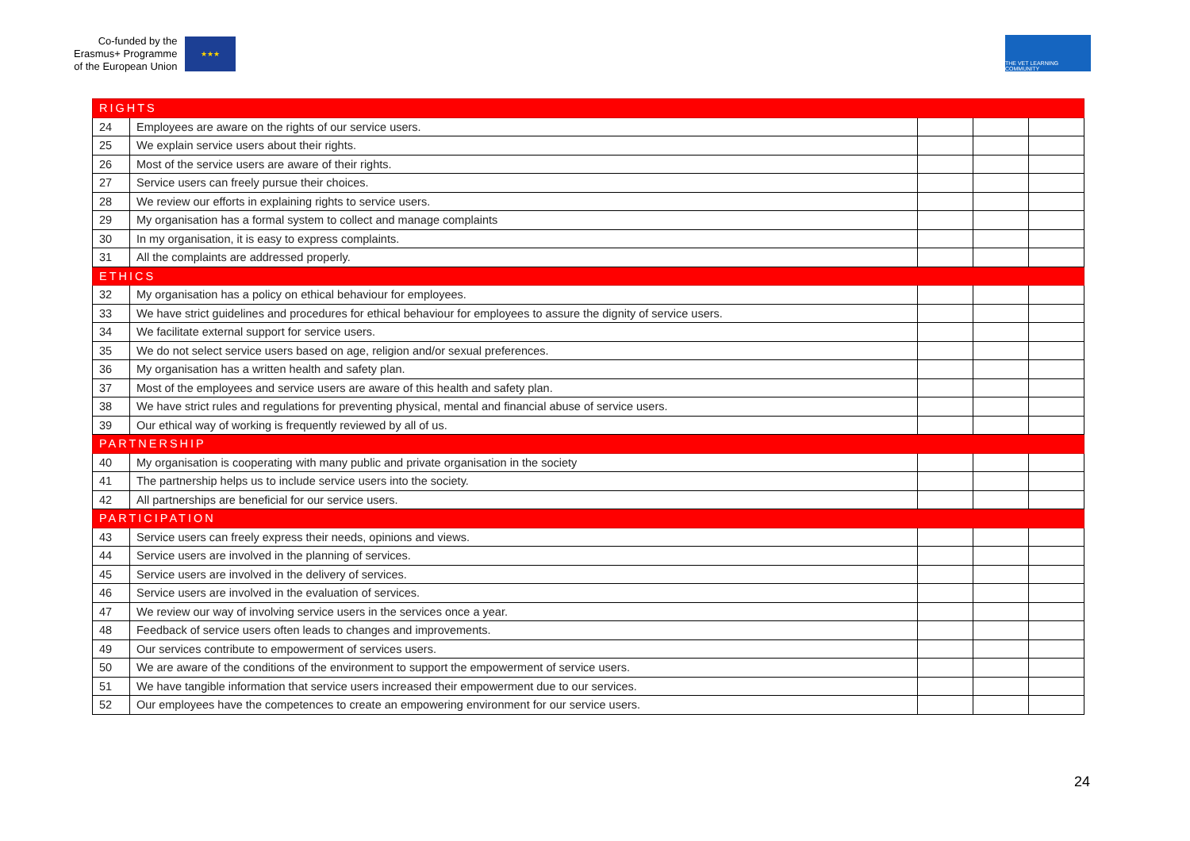Co-funded by the
Erasmus+ Programme
of the European Union
★★★
THE VET LEARNING COMMUNITY
| RIGHTS | | | | |
| 24 | Employees are aware on the rights of our service users. | | | |
| 25 | We explain service users about their rights. | | | |
| 26 | Most of the service users are aware of their rights. | | | |
| 27 | Service users can freely pursue their choices. | | | |
| 28 | We review our efforts in explaining rights to service users. | | | |
| 29 | My organisation has a formal system to collect and manage complaints | | | |
| 30 | In my organisation, it is easy to express complaints. | | | |
| 31 | All the complaints are addressed properly. | | | |
| ETHICS | | | | |
| 32 | My organisation has a policy on ethical behaviour for employees. | | | |
| 33 | We have strict guidelines and procedures for ethical behaviour for employees to assure the dignity of service users. | | | |
| 34 | We facilitate external support for service users. | | | |
| 35 | We do not select service users based on age, religion and/or sexual preferences. | | | |
| 36 | My organisation has a written health and safety plan. | | | |
| 37 | Most of the employees and service users are aware of this health and safety plan. | | | |
| 38 | We have strict rules and regulations for preventing physical, mental and financial abuse of service users. | | | |
| 39 | Our ethical way of working is frequently reviewed by all of us. | | | |
| PARTNERSHIP | | | | |
| 40 | My organisation is cooperating with many public and private organisation in the society | | | |
| 41 | The partnership helps us to include service users into the society. | | | |
| 42 | All partnerships are beneficial for our service users. | | | |
| PARTICIPATION | | | | |
| 43 | Service users can freely express their needs, opinions and views. | | | |
| 44 | Service users are involved in the planning of services. | | | |
| 45 | Service users are involved in the delivery of services. | | | |
| 46 | Service users are involved in the evaluation of services. | | | |
| 47 | We review our way of involving service users in the services once a year. | | | |
| 48 | Feedback of service users often leads to changes and improvements. | | | |
| 49 | Our services contribute to empowerment of services users. | | | |
| 50 | We are aware of the conditions of the environment to support the empowerment of service users. | | | |
| 51 | We have tangible information that service users increased their empowerment due to our services. | | | |
| 52 | Our employees have the competences to create an empowering environment for our service users. | | | |
24